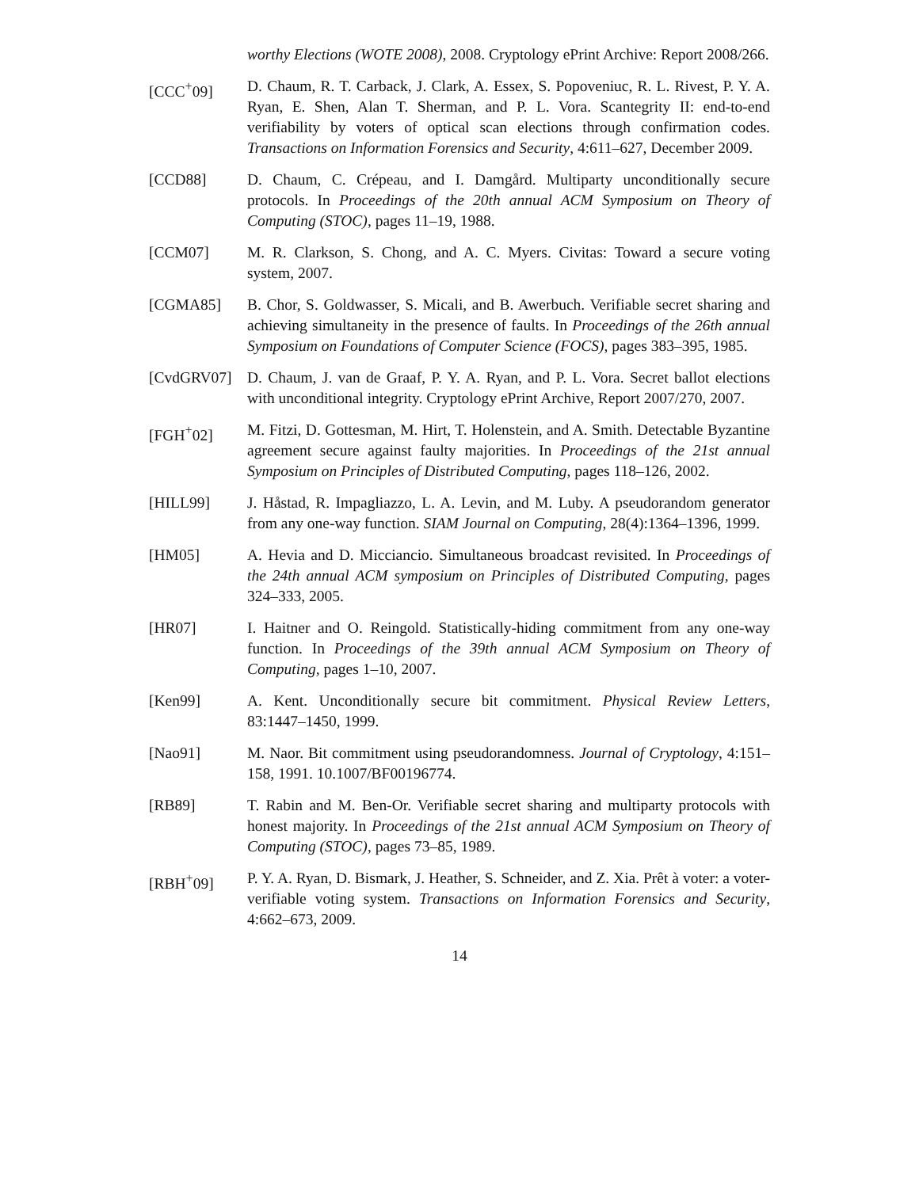worthy Elections (WOTE 2008), 2008. Cryptology ePrint Archive: Report 2008/266.
[CCC<sup>+</sup>09] D. Chaum, R. T. Carback, J. Clark, A. Essex, S. Popoveniuc, R. L. Rivest, P. Y. A. Ryan, E. Shen, Alan T. Sherman, and P. L. Vora. Scantegrity II: end-to-end verifiability by voters of optical scan elections through confirmation codes. Transactions on Information Forensics and Security, 4:611–627, December 2009.
[CCD88] D. Chaum, C. Crépeau, and I. Damgård. Multiparty unconditionally secure protocols. In Proceedings of the 20th annual ACM Symposium on Theory of Computing (STOC), pages 11–19, 1988.
[CCM07] M. R. Clarkson, S. Chong, and A. C. Myers. Civitas: Toward a secure voting system, 2007.
[CGMA85] B. Chor, S. Goldwasser, S. Micali, and B. Awerbuch. Verifiable secret sharing and achieving simultaneity in the presence of faults. In Proceedings of the 26th annual Symposium on Foundations of Computer Science (FOCS), pages 383–395, 1985.
[CvdGRV07] D. Chaum, J. van de Graaf, P. Y. A. Ryan, and P. L. Vora. Secret ballot elections with unconditional integrity. Cryptology ePrint Archive, Report 2007/270, 2007.
[FGH<sup>+</sup>02] M. Fitzi, D. Gottesman, M. Hirt, T. Holenstein, and A. Smith. Detectable Byzantine agreement secure against faulty majorities. In Proceedings of the 21st annual Symposium on Principles of Distributed Computing, pages 118–126, 2002.
[HILL99] J. Håstad, R. Impagliazzo, L. A. Levin, and M. Luby. A pseudorandom generator from any one-way function. SIAM Journal on Computing, 28(4):1364–1396, 1999.
[HM05] A. Hevia and D. Micciancio. Simultaneous broadcast revisited. In Proceedings of the 24th annual ACM symposium on Principles of Distributed Computing, pages 324–333, 2005.
[HR07] I. Haitner and O. Reingold. Statistically-hiding commitment from any one-way function. In Proceedings of the 39th annual ACM Symposium on Theory of Computing, pages 1–10, 2007.
[Ken99] A. Kent. Unconditionally secure bit commitment. Physical Review Letters, 83:1447–1450, 1999.
[Nao91] M. Naor. Bit commitment using pseudorandomness. Journal of Cryptology, 4:151–158, 1991. 10.1007/BF00196774.
[RB89] T. Rabin and M. Ben-Or. Verifiable secret sharing and multiparty protocols with honest majority. In Proceedings of the 21st annual ACM Symposium on Theory of Computing (STOC), pages 73–85, 1989.
[RBH<sup>+</sup>09] P. Y. A. Ryan, D. Bismark, J. Heather, S. Schneider, and Z. Xia. Prêt à voter: a voter-verifiable voting system. Transactions on Information Forensics and Security, 4:662–673, 2009.
14